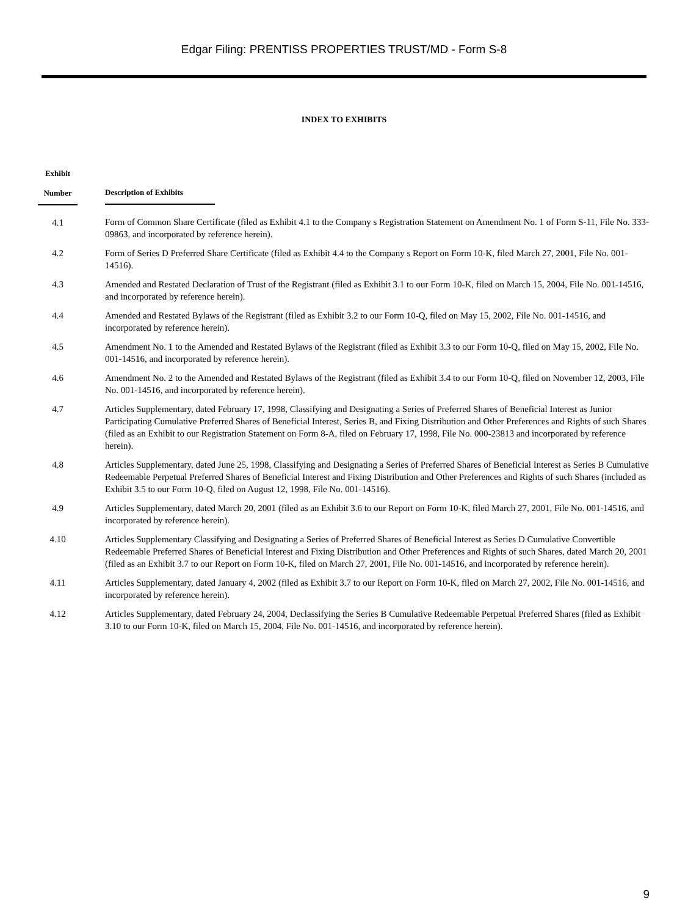Edgar Filing: PRENTISS PROPERTIES TRUST/MD - Form S-8
INDEX TO EXHIBITS
| Exhibit Number | | Description of Exhibits |
| --- | --- | --- |
| 4.1 | | Form of Common Share Certificate (filed as Exhibit 4.1 to the Company s Registration Statement on Amendment No. 1 of Form S-11, File No. 333-09863, and incorporated by reference herein). |
| 4.2 | | Form of Series D Preferred Share Certificate (filed as Exhibit 4.4 to the Company s Report on Form 10-K, filed March 27, 2001, File No. 001-14516). |
| 4.3 | | Amended and Restated Declaration of Trust of the Registrant (filed as Exhibit 3.1 to our Form 10-K, filed on March 15, 2004, File No. 001-14516, and incorporated by reference herein). |
| 4.4 | | Amended and Restated Bylaws of the Registrant (filed as Exhibit 3.2 to our Form 10-Q, filed on May 15, 2002, File No. 001-14516, and incorporated by reference herein). |
| 4.5 | | Amendment No. 1 to the Amended and Restated Bylaws of the Registrant (filed as Exhibit 3.3 to our Form 10-Q, filed on May 15, 2002, File No. 001-14516, and incorporated by reference herein). |
| 4.6 | | Amendment No. 2 to the Amended and Restated Bylaws of the Registrant (filed as Exhibit 3.4 to our Form 10-Q, filed on November 12, 2003, File No. 001-14516, and incorporated by reference herein). |
| 4.7 | | Articles Supplementary, dated February 17, 1998, Classifying and Designating a Series of Preferred Shares of Beneficial Interest as Junior Participating Cumulative Preferred Shares of Beneficial Interest, Series B, and Fixing Distribution and Other Preferences and Rights of such Shares (filed as an Exhibit to our Registration Statement on Form 8-A, filed on February 17, 1998, File No. 000-23813 and incorporated by reference herein). |
| 4.8 | | Articles Supplementary, dated June 25, 1998, Classifying and Designating a Series of Preferred Shares of Beneficial Interest as Series B Cumulative Redeemable Perpetual Preferred Shares of Beneficial Interest and Fixing Distribution and Other Preferences and Rights of such Shares (included as Exhibit 3.5 to our Form 10-Q, filed on August 12, 1998, File No. 001-14516). |
| 4.9 | | Articles Supplementary, dated March 20, 2001 (filed as an Exhibit 3.6 to our Report on Form 10-K, filed March 27, 2001, File No. 001-14516, and incorporated by reference herein). |
| 4.10 | | Articles Supplementary Classifying and Designating a Series of Preferred Shares of Beneficial Interest as Series D Cumulative Convertible Redeemable Preferred Shares of Beneficial Interest and Fixing Distribution and Other Preferences and Rights of such Shares, dated March 20, 2001 (filed as an Exhibit 3.7 to our Report on Form 10-K, filed on March 27, 2001, File No. 001-14516, and incorporated by reference herein). |
| 4.11 | | Articles Supplementary, dated January 4, 2002 (filed as Exhibit 3.7 to our Report on Form 10-K, filed on March 27, 2002, File No. 001-14516, and incorporated by reference herein). |
| 4.12 | | Articles Supplementary, dated February 24, 2004, Declassifying the Series B Cumulative Redeemable Perpetual Preferred Shares (filed as Exhibit 3.10 to our Form 10-K, filed on March 15, 2004, File No. 001-14516, and incorporated by reference herein). |
9